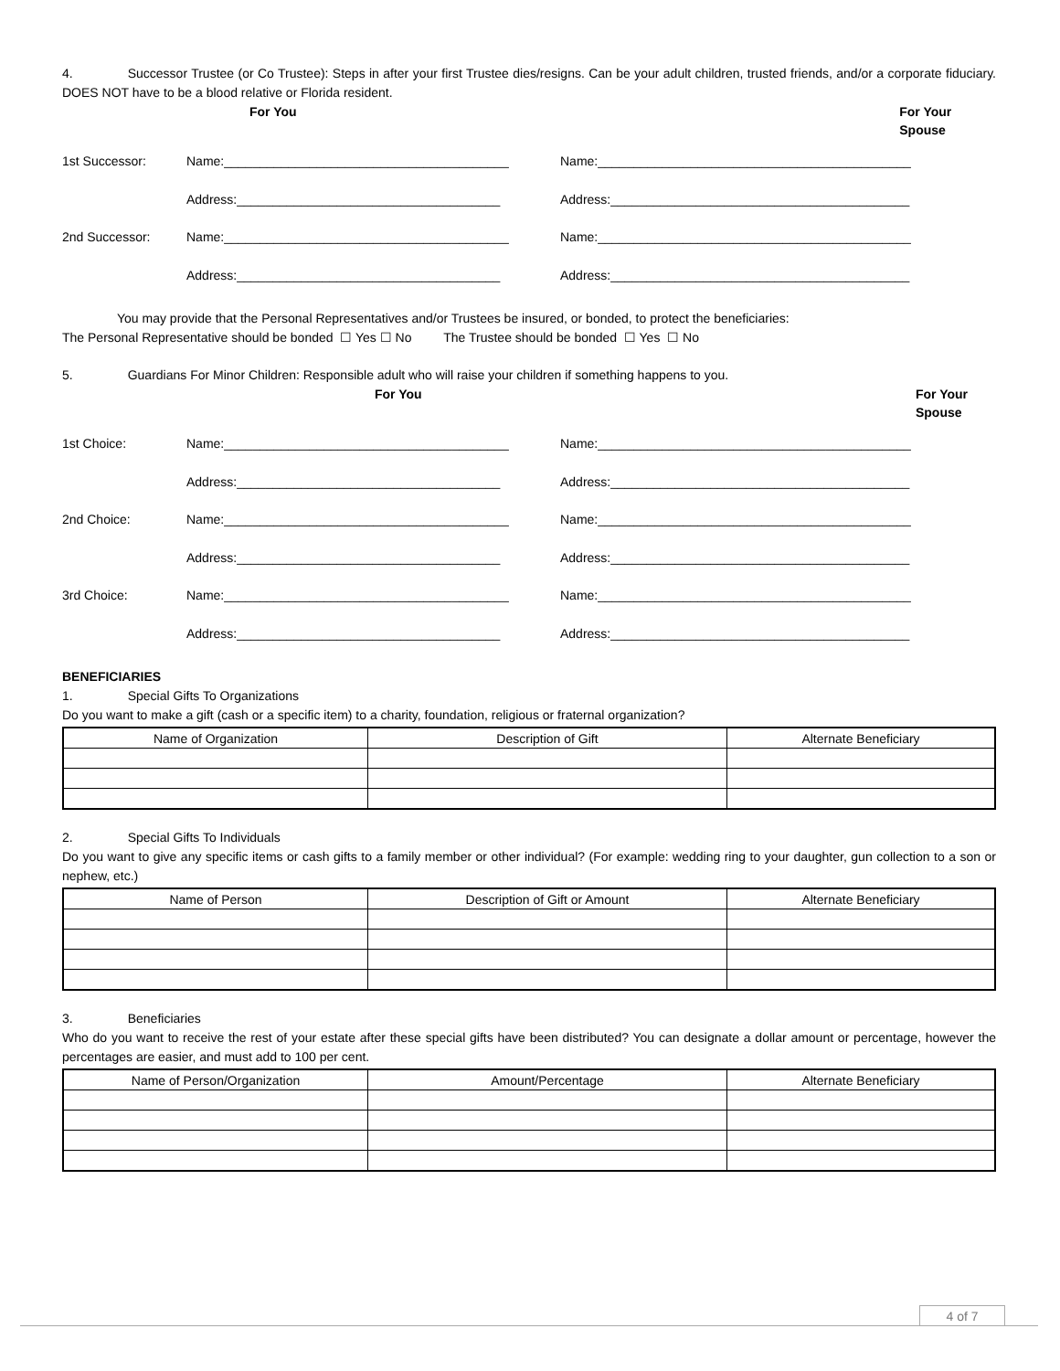4. Successor Trustee (or Co Trustee): Steps in after your first Trustee dies/resigns. Can be your adult children, trusted friends, and/or a corporate fiduciary. DOES NOT have to be a blood relative or Florida resident.
For You For Your Spouse
1st Successor: Name:________________________________________ Name:____________________________________________
Address:_____________________________________ Address:__________________________________________
2nd Successor: Name:________________________________________ Name:____________________________________________
Address:_____________________________________ Address:__________________________________________
You may provide that the Personal Representatives and/or Trustees be insured, or bonded, to protect the beneficiaries:
The Personal Representative should be bonded ☐ Yes ☐ No The Trustee should be bonded ☐ Yes ☐ No
5. Guardians For Minor Children: Responsible adult who will raise your children if something happens to you.
For You For Your Spouse
1st Choice: Name:________________________________________ Name:____________________________________________
Address:_____________________________________ Address:__________________________________________
2nd Choice: Name:________________________________________ Name:____________________________________________
Address:_____________________________________ Address:__________________________________________
3rd Choice: Name:________________________________________ Name:____________________________________________
Address:_____________________________________ Address:__________________________________________
BENEFICIARIES
1. Special Gifts To Organizations
Do you want to make a gift (cash or a specific item) to a charity, foundation, religious or fraternal organization?
| Name of Organization | Description of Gift | Alternate Beneficiary |
| --- | --- | --- |
2. Special Gifts To Individuals
Do you want to give any specific items or cash gifts to a family member or other individual? (For example: wedding ring to your daughter, gun collection to a son or nephew, etc.)
| Name of Person | Description of Gift or Amount | Alternate Beneficiary |
| --- | --- | --- |
3. Beneficiaries
Who do you want to receive the rest of your estate after these special gifts have been distributed? You can designate a dollar amount or percentage, however the percentages are easier, and must add to 100 per cent.
| Name of Person/Organization | Amount/Percentage | Alternate Beneficiary |
| --- | --- | --- |
4 of 7